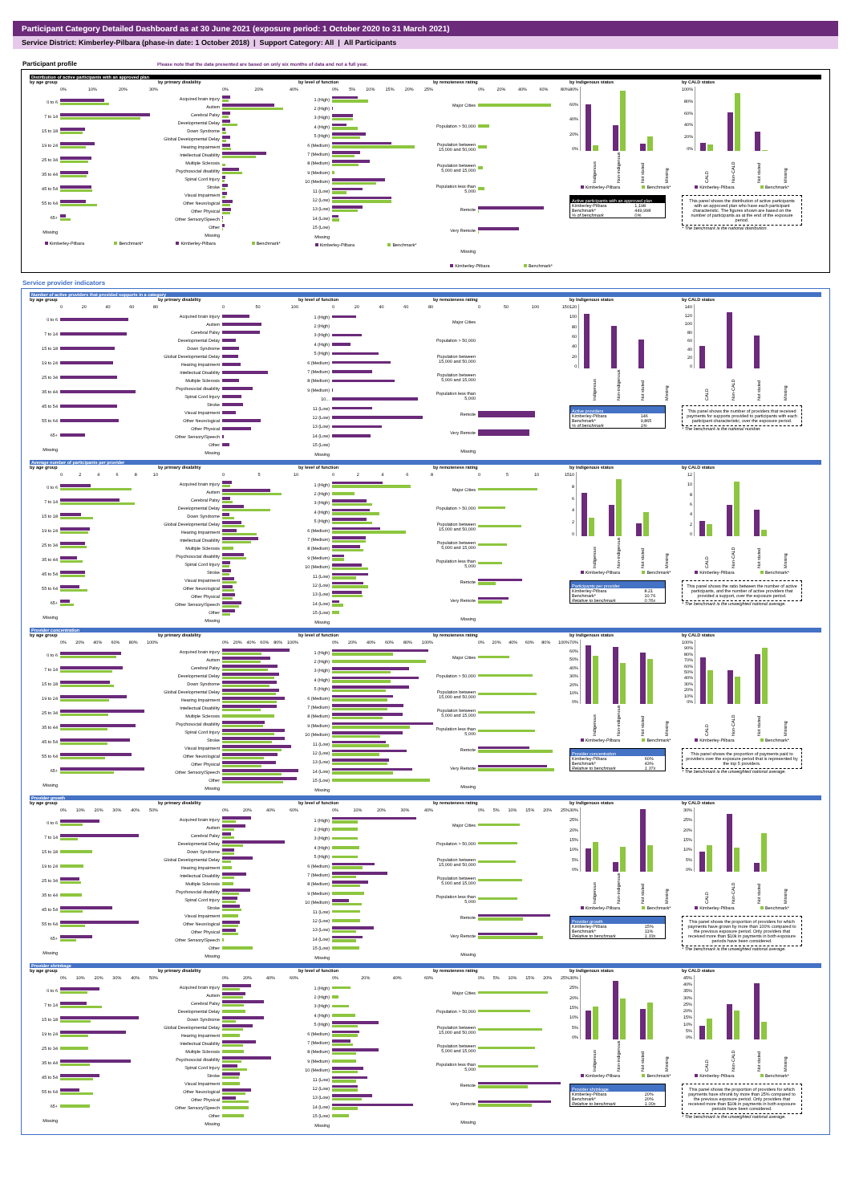Participant Category Detailed Dashboard as at 30 June 2021 (exposure period: 1 October 2020 to 31 March 2021)
Service District: Kimberley-Pilbara (phase-in date: 1 October 2018) | Support Category: All | All Participants
Participant profile Please note that the data presented are based on only six months of data and not a full year.
Distribution of active participants with an approved plan
by age group
0% 10% 20% 30%
0 to 6
7 to 14
15 to 18
19 to 24
25 to 34
35 to 44
45 to 54
55 to 64
65+
Missing
Kimberley-Pilbara Benchmark*
by primary disability
0% 20% 40%
Acquired brain injury
Autism
Cerebral Palsy
Developmental Delay
Down Syndrome
Global Developmental Delay
Hearing Impairment
Intellectual Disability
Multiple Sclerosis
Psychosocial disability
Spinal Cord Injury
Stroke
Visual Impairment
Other Neurological
Other Physical
Other Sensory/Speech
Other
Missing
Kimberley-Pilbara Benchmark*
by level of function
0% 5% 10% 15% 20% 25%
1 (High)
2 (High)
3 (High)
4 (High)
5 (High)
6 (Medium)
7 (Medium)
8 (Medium)
9 (Medium)
10 (Medium)
11 (Low)
12 (Low)
13 (Low)
14 (Low)
15 (Low)
Missing
Kimberley-Pilbara Benchmark*
by remoteness rating
0% 20% 40% 60% 80%
Major Cities
Population > 50,000
Population between 15,000 and 50,000
Population between 5,000 and 15,000
Population less than 5,000
Remote
Very Remote
Missing
Kimberley-Pilbara Benchmark*
by Indigenous status
80%
60%
40%
20%
0%
Indigenous Non-indigenous Not stated Missing
Kimberley-Pilbara Benchmark*
| Active participants with an approved plan | |
| --- | --- |
| Kimberley-Pilbara | 1,198 |
| Benchmark* | 449,998 |
| % of benchmark | 0% |
by CALD status
100%
80%
60%
40%
20%
0%
CALD Non-CALD Not stated Missing
Kimberley-Pilbara Benchmark*
This panel shows the distribution of active participants with an approved plan who have each participant characteristic. The figures shown are based on the number of participants as at the end of the exposure period.
* The benchmark is the national distribution.
Service provider indicators
Number of active providers that provided supports in a category
by age group
0 20 40 60 80
0 to 6
7 to 14
15 to 18
19 to 24
25 to 34
35 to 44
45 to 54
55 to 64
65+
Missing
by primary disability
0 50 100
Acquired brain injury
Autism
Cerebral Palsy
Developmental Delay
Down Syndrome
Global Developmental Delay
Hearing Impairment
Intellectual Disability
Multiple Sclerosis
Psychosocial disability
Spinal Cord Injury
Stroke
Visual Impairment
Other Neurological
Other Physical
Other Sensory/Speech
Other
Missing
by level of function
0 20 40 60 80
1 (High)
2 (High)
3 (High)
4 (High)
5 (High)
6 (Medium)
7 (Medium)
8 (Medium)
9 (Medium)
10...
11 (Low)
12 (Low)
13 (Low)
14 (Low)
15 (Low)
Missing
by remoteness rating
0 50 100 150
Major Cities
Population > 50,000
Population between 15,000 and 50,000
Population between 5,000 and 15,000
Population less than 5,000
Remote
Very Remote
Missing
by Indigenous status
120
100
80
60
40
20
0
Indigenous Non-indigenous Not stated Missing
| Active providers | |
| --- | --- |
| Kimberley-Pilbara | 146 |
| Benchmark* | 9,865 |
| % of benchmark | 1% |
by CALD status
140
120
100
80
60
40
20
0
CALD Non-CALD Not stated Missing
This panel shows the number of providers that received payments for supports provided to participants with each participant characteristic, over the exposure period.
* The benchmark is the national number.
Average number of participants per provider
by age group
02468 10
0 to 6
7 to 14
15 to 18
19 to 24
25 to 34
35 to 44
45 to 54
55 to 64
65+
Missing
by primary disability
05 10
Acquired brain injury
Autism
Cerebral Palsy
Developmental Delay
Down Syndrome
Global Developmental Delay
Hearing Impairment
Intellectual Disability
Multiple Sclerosis
Psychosocial disability
Spinal Cord Injury
Stroke
Visual Impairment
Other Neurological
Other Physical
Other Sensory/Speech
Other
Missing
by level of function
02468
1 (High)
2 (High)
3 (High)
4 (High)
5 (High)
6 (Medium)
7 (Medium)
8 (Medium)
9 (Medium)
10 (Medium)
11 (Low)
12 (Low)
13 (Low)
14 (Low)
15 (Low)
Missing
by remoteness rating
05 10 15
Major Cities
Population > 50,000
Population between 15,000 and 50,000
Population between 5,000 and 15,000
Population less than 5,000
Remote
Very Remote
Missing
by Indigenous status
10
86420
Indigenous Non-indigenous Not stated Missing
Kimberley-Pilbara Benchmark*
| Participants per provider | |
| --- | --- |
| Kimberley-Pilbara | 8.21 |
| Benchmark* | 10.76 |
| Relative to benchmark | 0.76x |
by CALD status
12
10
86420
CALD Non-CALD Not stated Missing
Kimberley-Pilbara Benchmark*
This panel shows the ratio between the number of active participants, and the number of active providers that provided a support, over the exposure period.
* The benchmark is the unweighted national average.
Provider concentration
by age group
0% 20% 40% 60% 80% 100%
0 to 6
7 to 14
15 to 18
19 to 24
25 to 34
35 to 44
45 to 54
55 to 64
65+
Missing
by primary disability
0% 20% 40% 60% 80% 100%
Acquired brain injury
Autism
Cerebral Palsy
Developmental Delay
Down Syndrome
Global Developmental Delay
Hearing Impairment
Intellectual Disability
Multiple Sclerosis
Psychosocial disability
Spinal Cord Injury
Stroke
Visual Impairment
Other Neurological
Other Physical
Other Sensory/Speech
Other
Missing
by level of function
0% 20% 40% 60% 80% 100%
1 (High)
2 (High)
3 (High)
4 (High)
5 (High)
6 (Medium)
7 (Medium)
8 (Medium)
9 (Medium)
10 (Medium)
11 (Low)
12 (Low)
13 (Low)
14 (Low)
15 (Low)
Missing
by remoteness rating
0% 20% 40% 60% 80% 100%
Major Cities
Population > 50,000
Population between 15,000 and 50,000
Population between 5,000 and 15,000
Population less than 5,000
Remote
Very Remote
Missing
by Indigenous status
70%
60%
50%
40%
30%
20%
10%
0%
Indigenous Non-indigenous Not stated Missing
Kimberley-Pilbara Benchmark*
| Provider concentration | |
| --- | --- |
| Kimberley-Pilbara | 60% |
| Benchmark* | 43% |
| Relative to benchmark | 1.37x |
by CALD status
100%
90%
80%
70%
60%
50%
40%
30%
20%
10%
0%
CALD Non-CALD Not stated Missing
Kimberley-Pilbara Benchmark*
This panel shows the proportion of payments paid to providers over the exposure period that is represented by the top 5 providers.
* The benchmark is the unweighted national average.
Provider growth
by age group
0% 10% 20% 30% 40% 50%
0 to 6
7 to 14
15 to 18
19 to 24
25 to 34
35 to 44
45 to 54
55 to 64
65+
Missing
by primary disability
0% 20% 40% 60%
Acquired brain injury
Autism
Cerebral Palsy
Developmental Delay
Down Syndrome
Global Developmental Delay
Hearing Impairment
Intellectual Disability
Multiple Sclerosis
Psychosocial disability
Spinal Cord Injury
Stroke
Visual Impairment
Other Neurological
Other Physical
Other Sensory/Speech
Other
Missing
by level of function
0% 10% 20% 30% 40%
1 (High)
2 (High)
3 (High)
4 (High)
5 (High)
6 (Medium)
7 (Medium)
8 (Medium)
9 (Medium)
10 (Medium)
11 (Low)
12 (Low)
13 (Low)
14 (Low)
15 (Low)
Missing
by remoteness rating
0% 5% 10% 15% 20% 25%
Major Cities
Population > 50,000
Population between 15,000 and 50,000
Population between 5,000 and 15,000
Population less than 5,000
Remote
Very Remote
Missing
by Indigenous status
30%
25%
20%
15%
10%
5%
0%
Indigenous Non-indigenous Not stated Missing
Kimberley-Pilbara Benchmark*
| Provider growth | |
| --- | --- |
| Kimberley-Pilbara | 15% |
| Benchmark* | 11% |
| Relative to benchmark | 1.33x |
by CALD status
30%
25%
20%
15%
10%
5%
0%
CALD Non-CALD Not stated Missing
Kimberley-Pilbara Benchmark*
This panel shows the proportion of providers for which payments have grown by more than 100% compared to the previous exposure period. Only providers that received more than $10k in payments in both exposure periods have been considered.
* The benchmark is the unweighted national average.
Provider shrinkage
by age group
0% 10% 20% 30% 40% 50%
0 to 6
7 to 14
15 to 18
19 to 24
25 to 34
35 to 44
45 to 54
55 to 64
65+
Missing
by primary disability
0% 20% 40% 60%
Acquired brain injury
Autism
Cerebral Palsy
Developmental Delay
Down Syndrome
Global Developmental Delay
Hearing Impairment
Intellectual Disability
Multiple Sclerosis
Psychosocial disability
Spinal Cord Injury
Stroke
Visual Impairment
Other Neurological
Other Physical
Other Sensory/Speech
Other
Missing
by level of function
0% 20% 40% 60%
1 (High)
2 (High)
3 (High)
4 (High)
5 (High)
6 (Medium)
7 (Medium)
8 (Medium)
9 (Medium)
10 (Medium)
11 (Low)
12 (Low)
13 (Low)
14 (Low)
15 (Low)
Missing
by remoteness rating
0% 5% 10% 15% 20% 25%
Major Cities
Population > 50,000
Population between 15,000 and 50,000
Population between 5,000 and 15,000
Population less than 5,000
Remote
Very Remote
Missing
by Indigenous status
30%
25%
20%
15%
10%
5%
0%
Indigenous Non-indigenous Not stated Missing
Kimberley-Pilbara Benchmark*
| Provider shrinkage | |
| --- | --- |
| Kimberley-Pilbara | 20% |
| Benchmark* | 20% |
| Relative to benchmark | 1.00x |
by CALD status
45%
40%
35%
30%
25%
20%
15%
10%
5%
0%
CALD Non-CALD Not stated Missing
Kimberley-Pilbara Benchmark*
This panel shows the proportion of providers for which payments have shrunk by more than 25% compared to the previous exposure period. Only providers that received more than $10k in payments in both exposure periods have been considered.
* The benchmark is the unweighted national average.